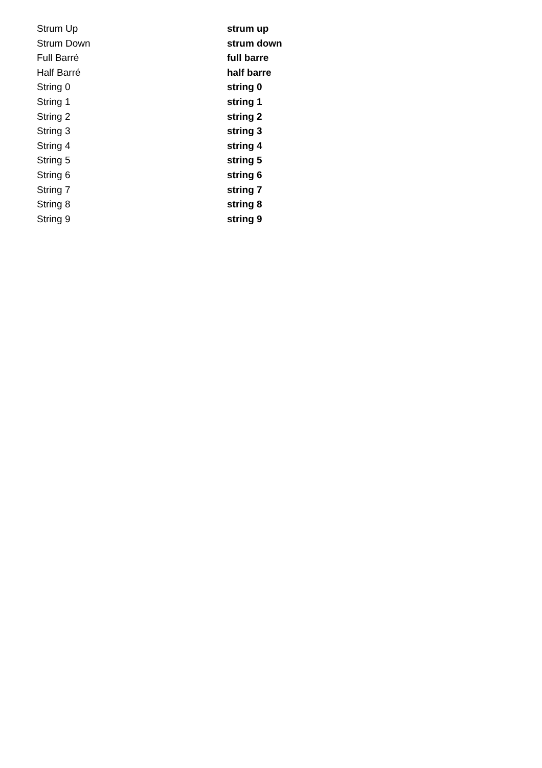| Strum Up | strum up |
| Strum Down | strum down |
| Full Barré | full barre |
| Half Barré | half barre |
| String 0 | string 0 |
| String 1 | string 1 |
| String 2 | string 2 |
| String 3 | string 3 |
| String 4 | string 4 |
| String 5 | string 5 |
| String 6 | string 6 |
| String 7 | string 7 |
| String 8 | string 8 |
| String 9 | string 9 |